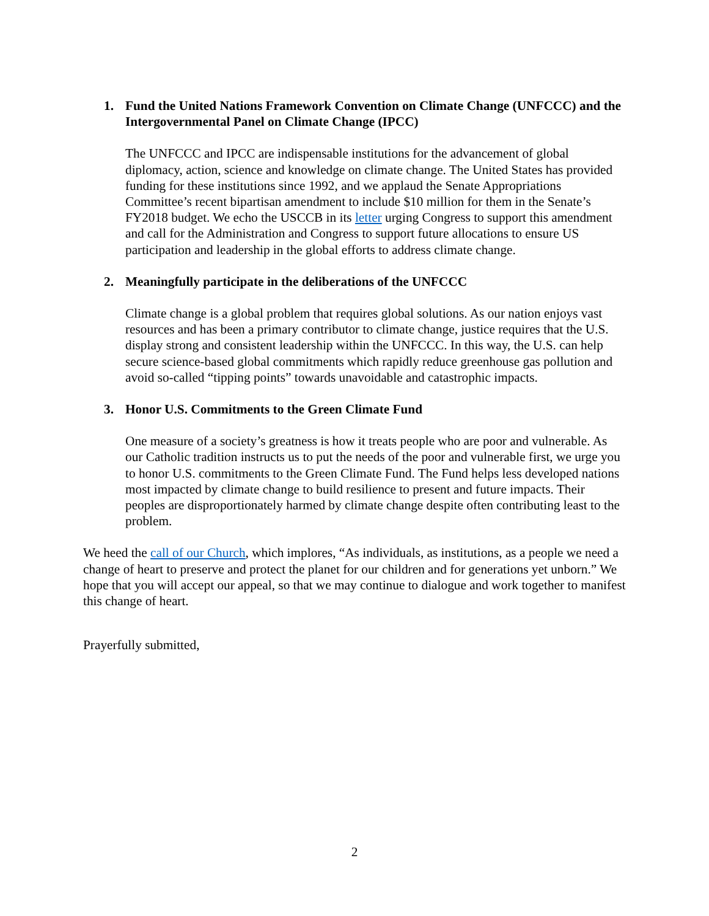1. Fund the United Nations Framework Convention on Climate Change (UNFCCC) and the Intergovernmental Panel on Climate Change (IPCC)
The UNFCCC and IPCC are indispensable institutions for the advancement of global diplomacy, action, science and knowledge on climate change. The United States has provided funding for these institutions since 1992, and we applaud the Senate Appropriations Committee’s recent bipartisan amendment to include $10 million for them in the Senate’s FY2018 budget. We echo the USCCB in its letter urging Congress to support this amendment and call for the Administration and Congress to support future allocations to ensure US participation and leadership in the global efforts to address climate change.
2. Meaningfully participate in the deliberations of the UNFCCC
Climate change is a global problem that requires global solutions. As our nation enjoys vast resources and has been a primary contributor to climate change, justice requires that the U.S. display strong and consistent leadership within the UNFCCC. In this way, the U.S. can help secure science-based global commitments which rapidly reduce greenhouse gas pollution and avoid so-called “tipping points” towards unavoidable and catastrophic impacts.
3. Honor U.S. Commitments to the Green Climate Fund
One measure of a society’s greatness is how it treats people who are poor and vulnerable. As our Catholic tradition instructs us to put the needs of the poor and vulnerable first, we urge you to honor U.S. commitments to the Green Climate Fund. The Fund helps less developed nations most impacted by climate change to build resilience to present and future impacts. Their peoples are disproportionately harmed by climate change despite often contributing least to the problem.
We heed the call of our Church, which implores, “As individuals, as institutions, as a people we need a change of heart to preserve and protect the planet for our children and for generations yet unborn.” We hope that you will accept our appeal, so that we may continue to dialogue and work together to manifest this change of heart.
Prayerfully submitted,
2